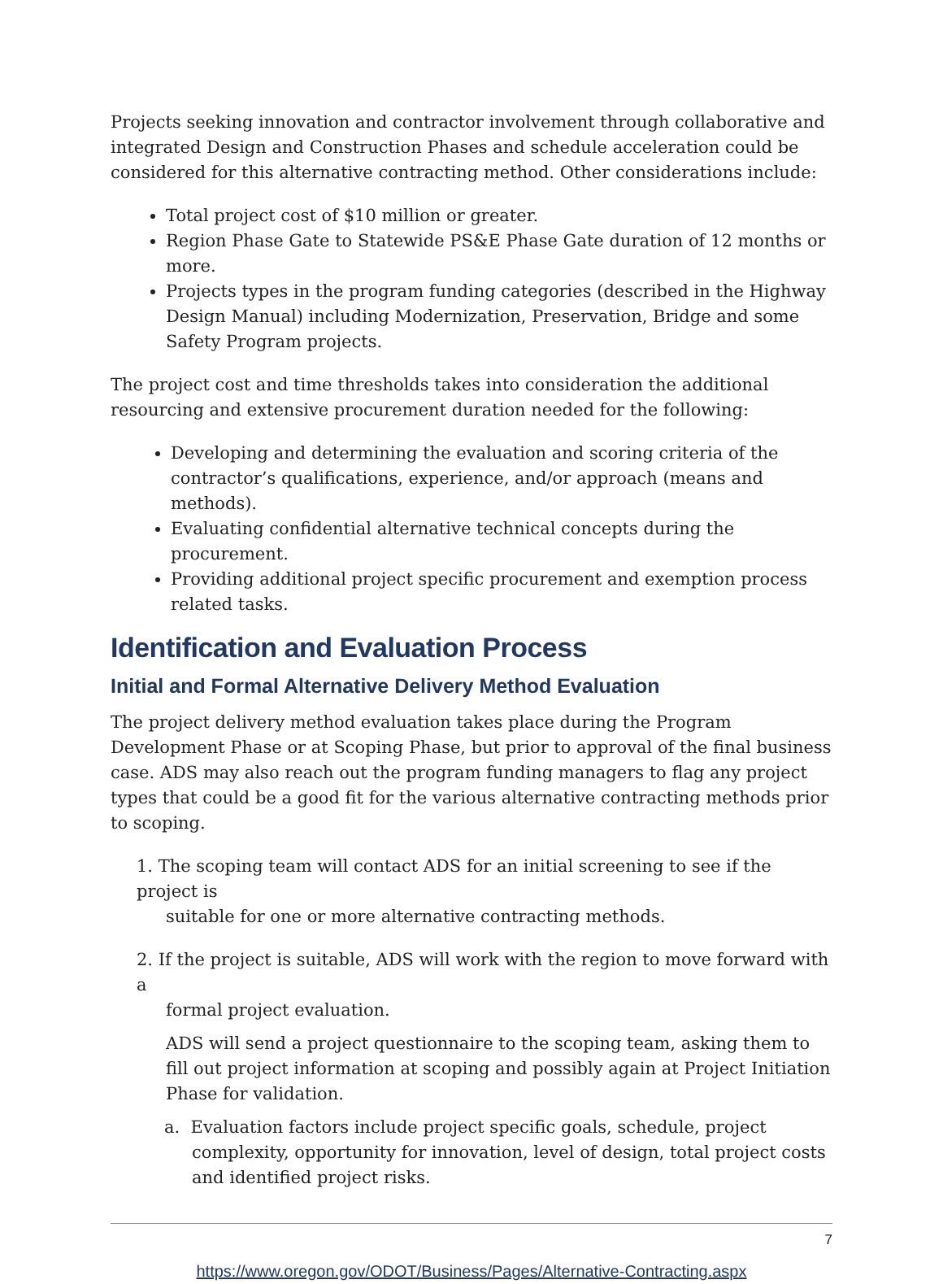Projects seeking innovation and contractor involvement through collaborative and integrated Design and Construction Phases and schedule acceleration could be considered for this alternative contracting method. Other considerations include:
Total project cost of $10 million or greater.
Region Phase Gate to Statewide PS&E Phase Gate duration of 12 months or more.
Projects types in the program funding categories (described in the Highway Design Manual) including Modernization, Preservation, Bridge and some Safety Program projects.
The project cost and time thresholds takes into consideration the additional resourcing and extensive procurement duration needed for the following:
Developing and determining the evaluation and scoring criteria of the contractor’s qualifications, experience, and/or approach (means and methods).
Evaluating confidential alternative technical concepts during the procurement.
Providing additional project specific procurement and exemption process related tasks.
Identification and Evaluation Process
Initial and Formal Alternative Delivery Method Evaluation
The project delivery method evaluation takes place during the Program Development Phase or at Scoping Phase, but prior to approval of the final business case. ADS may also reach out the program funding managers to flag any project types that could be a good fit for the various alternative contracting methods prior to scoping.
1. The scoping team will contact ADS for an initial screening to see if the project is
suitable for one or more alternative contracting methods.
2. If the project is suitable, ADS will work with the region to move forward with a
formal project evaluation.
ADS will send a project questionnaire to the scoping team, asking them to fill out project information at scoping and possibly again at Project Initiation Phase for validation.
a. Evaluation factors include project specific goals, schedule, project complexity, opportunity for innovation, level of design, total project costs and identified project risks.
7
https://www.oregon.gov/ODOT/Business/Pages/Alternative-Contracting.aspx